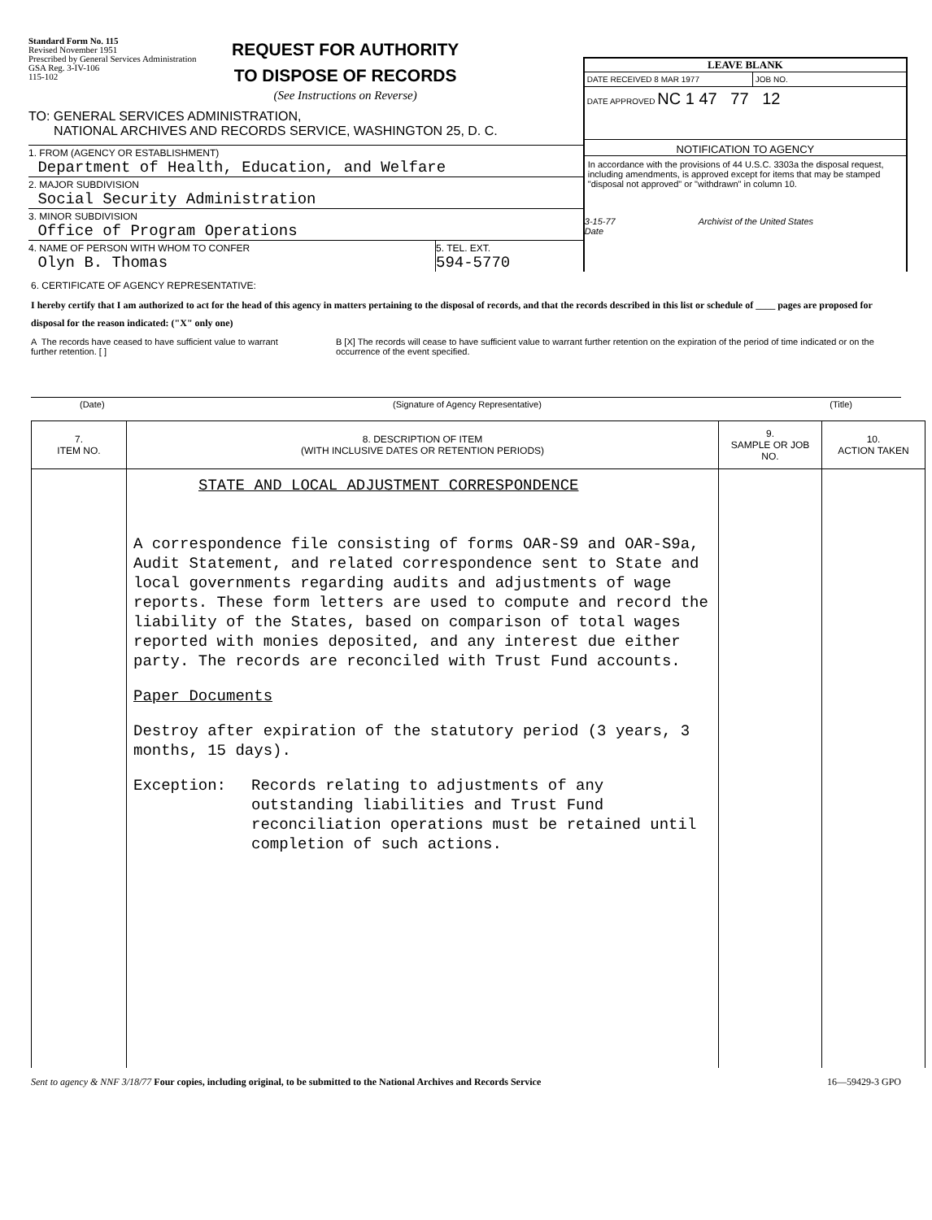Standard Form No. 115
Revised November 1951
Prescribed by General Services Administration
GSA Reg. 3-IV-106
115-102
REQUEST FOR AUTHORITY
TO DISPOSE OF RECORDS
(See Instructions on Reverse)
TO: GENERAL SERVICES ADMINISTRATION,
NATIONAL ARCHIVES AND RECORDS SERVICE, WASHINGTON 25, D. C.
1. FROM (AGENCY OR ESTABLISHMENT)
Department of Health, Education, and Welfare
2. MAJOR SUBDIVISION
Social Security Administration
3. MINOR SUBDIVISION
Office of Program Operations
4. NAME OF PERSON WITH WHOM TO CONFER
Olyn B. Thomas
5. TEL. EXT.
594-5770
LEAVE BLANK
DATE RECEIVED 8 MAR 1977 JOB NO.
DATE APPROVED NC 1 47 77 12
NOTIFICATION TO AGENCY
In accordance with the provisions of 44 U.S.C. 3303a the disposal request, including amendments, is approved except for items that may be stamped "disposal not approved" or "withdrawn" in column 10.
3-15-77
Date
Archivist of the United States
6. CERTIFICATE OF AGENCY REPRESENTATIVE:
I hereby certify that I am authorized to act for the head of this agency in matters pertaining to the disposal of records, and that the records described in this list or schedule of ____ pages are proposed for disposal for the reason indicated: ("X" only one)
A The records have ceased to have sufficient value to warrant further retention. [ ]
B [X] The records will cease to have sufficient value to warrant further retention on the expiration of the period of time indicated or on the occurrence of the event specified.
(Date) (Signature of Agency Representative) (Title)
| 7. ITEM NO. | 8. DESCRIPTION OF ITEM (WITH INCLUSIVE DATES OR RETENTION PERIODS) | 9. SAMPLE OR JOB NO. | 10. ACTION TAKEN |
| --- | --- | --- | --- |
| | STATE AND LOCAL ADJUSTMENT CORRESPONDENCE A correspondence file consisting of forms OAR-S9 and OAR-S9a, Audit Statement, and related correspondence sent to State and local governments regarding audits and adjustments of wage reports. These form letters are used to compute and record the liability of the States, based on comparison of total wages reported with monies deposited, and any interest due either party. The records are reconciled with Trust Fund accounts. Paper Documents Destroy after expiration of the statutory period (3 years, 3 months, 15 days). Exception: Records relating to adjustments of any outstanding liabilities and Trust Fund reconciliation operations must be retained until completion of such actions. | | |
Sent to agency & NNF 3/18/77 Four copies, including original, to be submitted to the National Archives and Records Service 16—59429-3 GPO